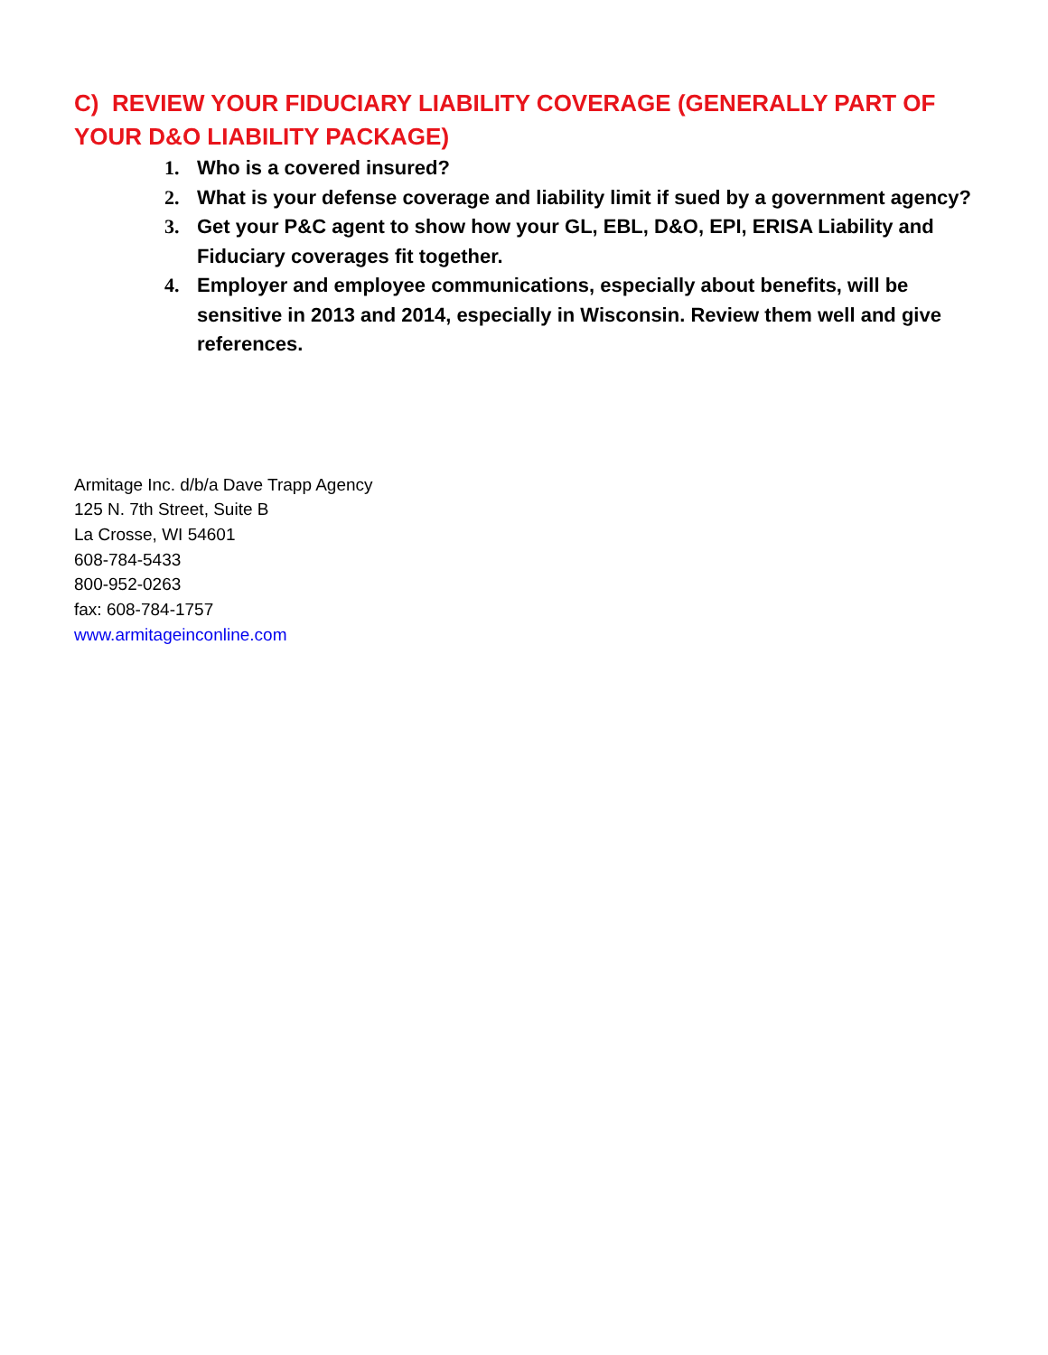C) REVIEW YOUR FIDUCIARY LIABILITY COVERAGE (GENERALLY PART OF YOUR D&O LIABILITY PACKAGE)
1. Who is a covered insured?
2. What is your defense coverage and liability limit if sued by a government agency?
3. Get your P&C agent to show how your GL, EBL, D&O, EPI, ERISA Liability and Fiduciary coverages fit together.
4. Employer and employee communications, especially about benefits, will be sensitive in 2013 and 2014, especially in Wisconsin. Review them well and give references.
Armitage Inc. d/b/a Dave Trapp Agency
125 N. 7th Street, Suite B
La Crosse, WI 54601
608-784-5433
800-952-0263
fax: 608-784-1757
www.armitageinconline.com